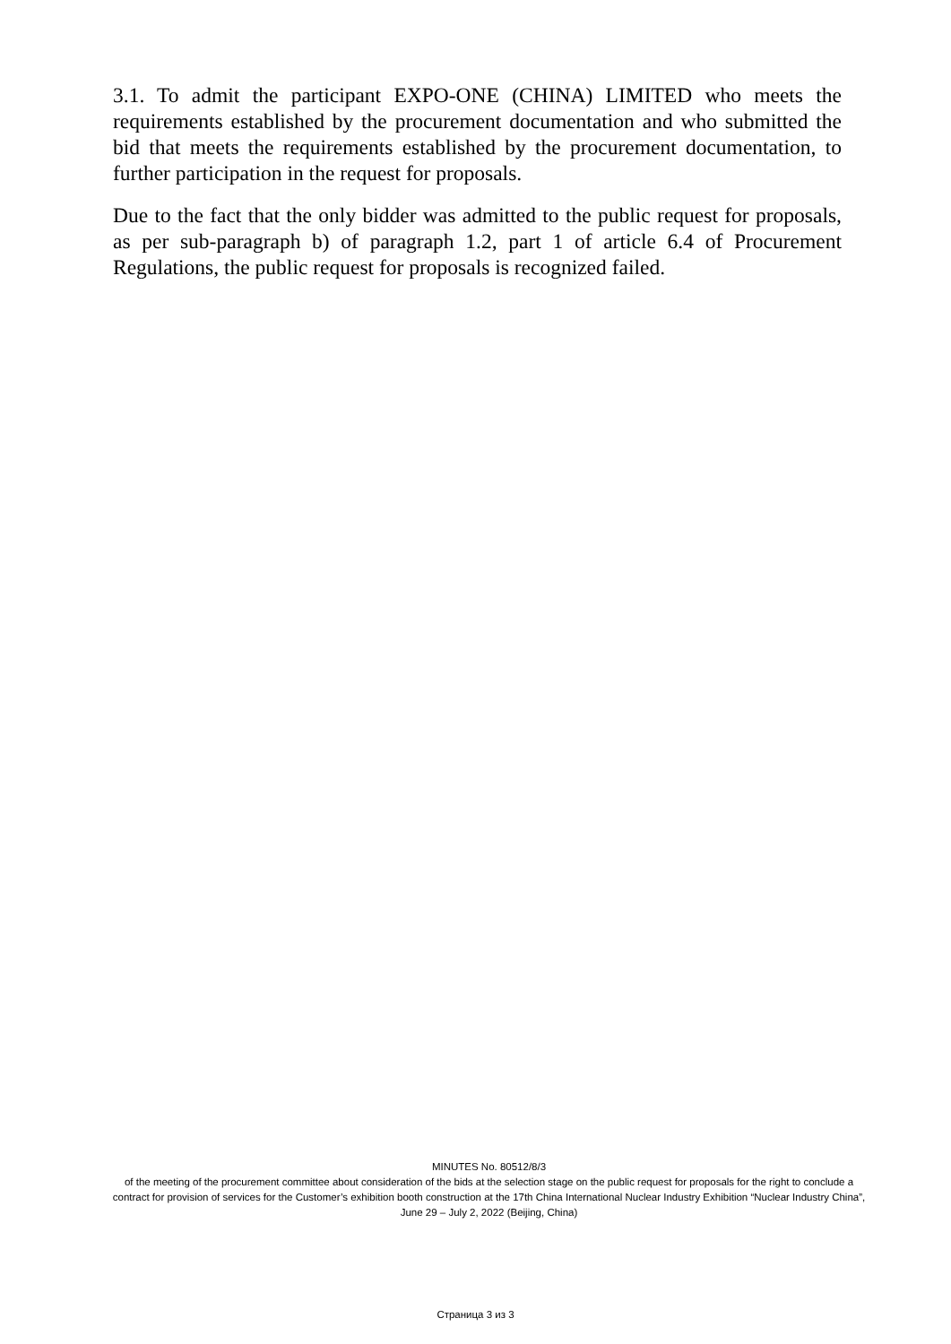3.1. To admit the participant EXPO-ONE (CHINA) LIMITED who meets the requirements established by the procurement documentation and who submitted the bid that meets the requirements established by the procurement documentation, to further participation in the request for proposals.
Due to the fact that the only bidder was admitted to the public request for proposals, as per sub-paragraph b) of paragraph 1.2, part 1 of article 6.4 of Procurement Regulations, the public request for proposals is recognized failed.
MINUTES No. 80512/8/3
of the meeting of the procurement committee about consideration of the bids at the selection stage on the public request for proposals for the right to conclude a contract for provision of services for the Customer’s exhibition booth construction at the 17th China International Nuclear Industry Exhibition “Nuclear Industry China”, June 29 – July 2, 2022 (Beijing, China)
Страница 3 из 3